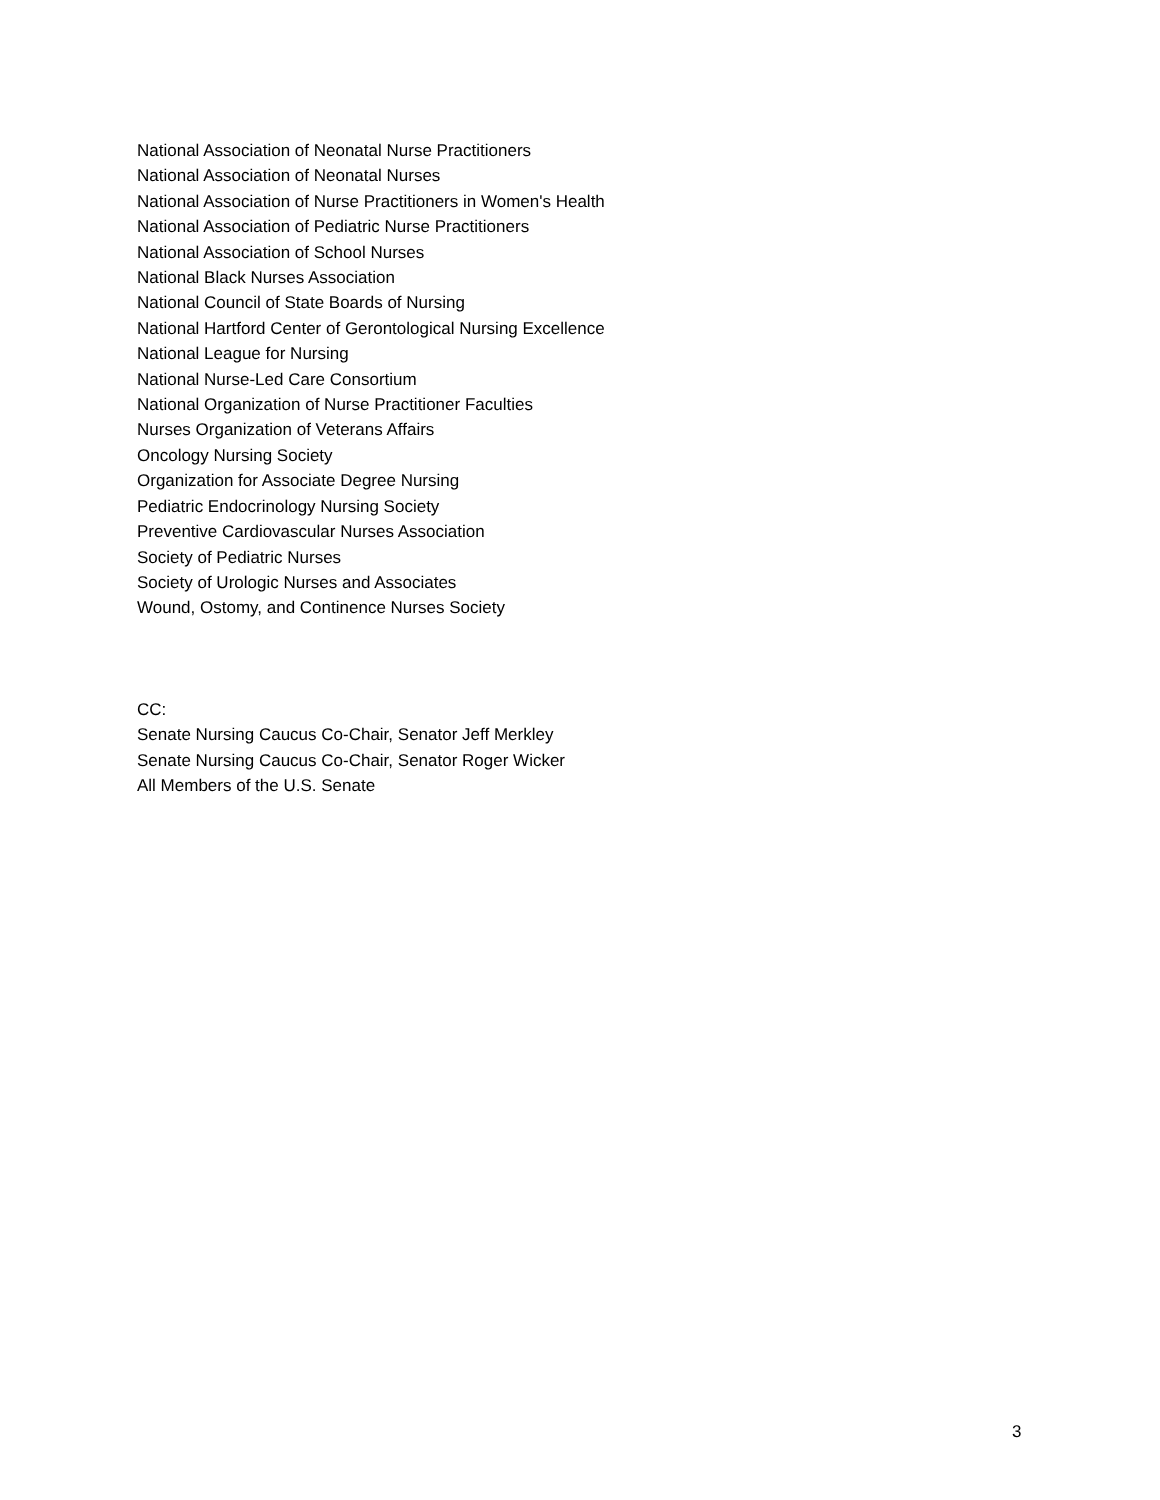National Association of Neonatal Nurse Practitioners
National Association of Neonatal Nurses
National Association of Nurse Practitioners in Women's Health
National Association of Pediatric Nurse Practitioners
National Association of School Nurses
National Black Nurses Association
National Council of State Boards of Nursing
National Hartford Center of Gerontological Nursing Excellence
National League for Nursing
National Nurse-Led Care Consortium
National Organization of Nurse Practitioner Faculties
Nurses Organization of Veterans Affairs
Oncology Nursing Society
Organization for Associate Degree Nursing
Pediatric Endocrinology Nursing Society
Preventive Cardiovascular Nurses Association
Society of Pediatric Nurses
Society of Urologic Nurses and Associates
Wound, Ostomy, and Continence Nurses Society
CC:
Senate Nursing Caucus Co-Chair, Senator Jeff Merkley
Senate Nursing Caucus Co-Chair, Senator Roger Wicker
All Members of the U.S. Senate
3